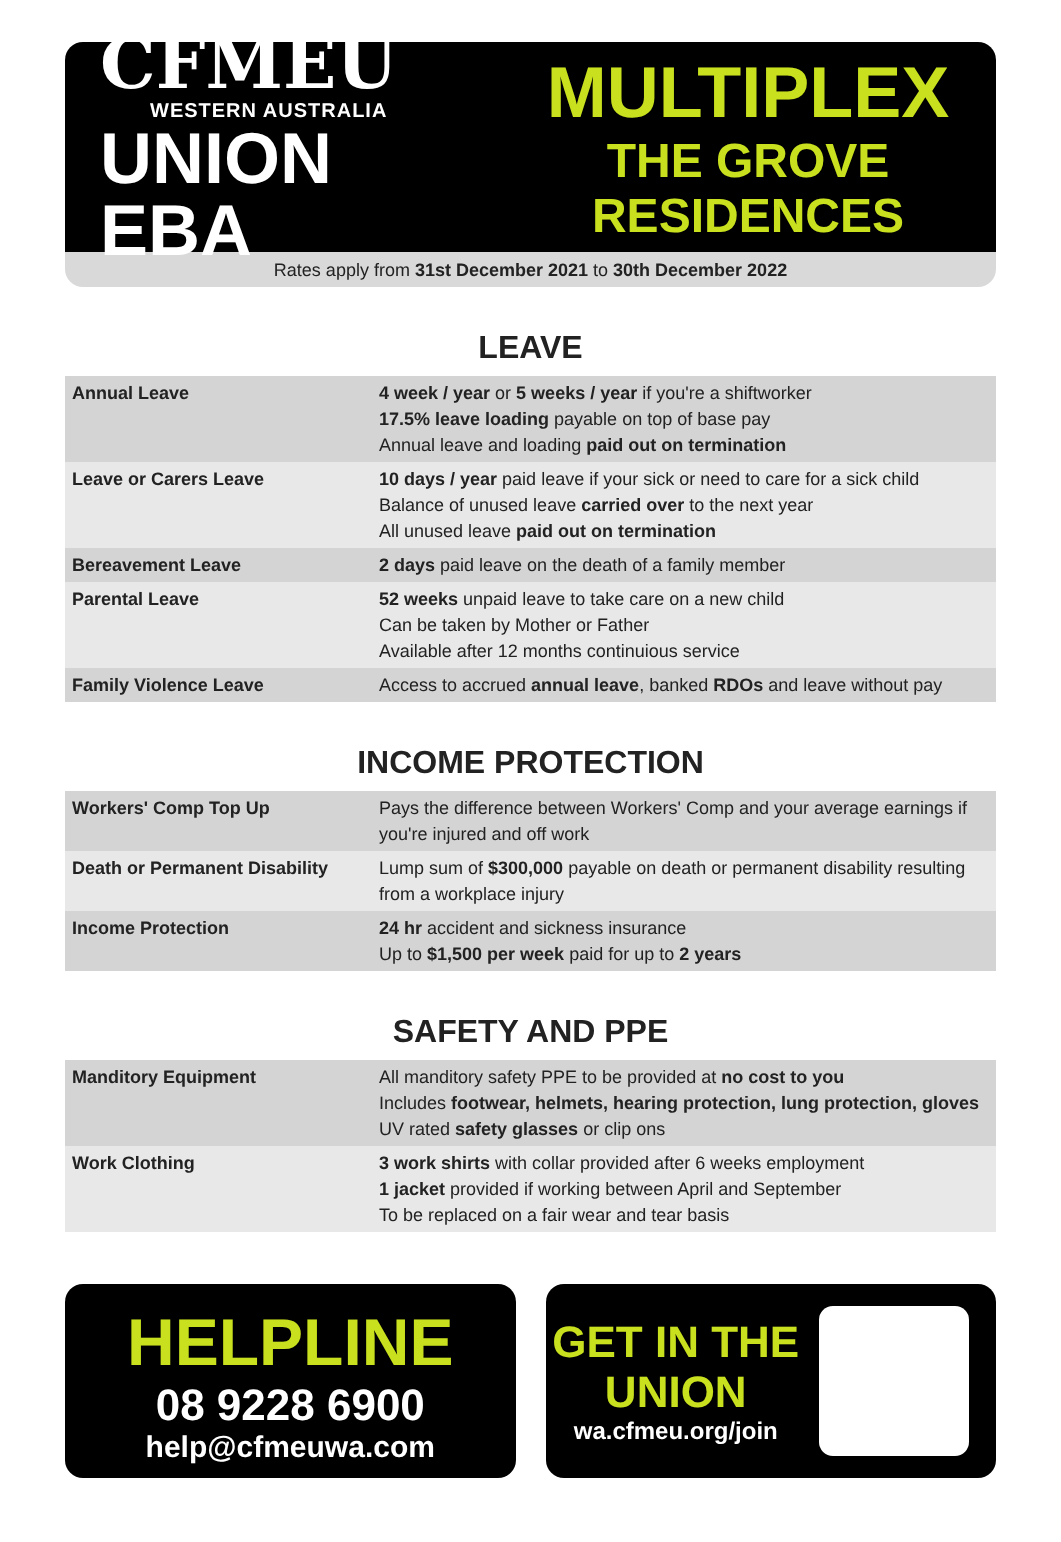CFMEU
WESTERN AUSTRALIA
UNION EBA
MULTIPLEX
THE GROVE RESIDENCES
Rates apply from 31st December 2021 to 30th December 2022
LEAVE
| Annual Leave | 4 week / year or 5 weeks / year if you're a shiftworker 17.5% leave loading payable on top of base pay Annual leave and loading paid out on termination |
| Leave or Carers Leave | 10 days / year paid leave if your sick or need to care for a sick child Balance of unused leave carried over to the next year All unused leave paid out on termination |
| Bereavement Leave | 2 days paid leave on the death of a family member |
| Parental Leave | 52 weeks unpaid leave to take care on a new child Can be taken by Mother or Father Available after 12 months continuious service |
| Family Violence Leave | Access to accrued annual leave , banked RDOs and leave without pay |
INCOME PROTECTION
| Workers' Comp Top Up | Pays the difference between Workers' Comp and your average earnings if you're injured and off work |
| Death or Permanent Disability | Lump sum of $300,000 payable on death or permanent disability resulting from a workplace injury |
| Income Protection | 24 hr accident and sickness insurance Up to $1,500 per week paid for up to 2 years |
SAFETY AND PPE
| Manditory Equipment | All manditory safety PPE to be provided at no cost to you Includes footwear, helmets, hearing protection, lung protection, gloves UV rated safety glasses or clip ons |
| Work Clothing | 3 work shirts with collar provided after 6 weeks employment 1 jacket provided if working between April and September To be replaced on a fair wear and tear basis |
HELPLINE
08 9228 6900
help@cfmeuwa.com
GET IN THE
UNION
wa.cfmeu.org/join